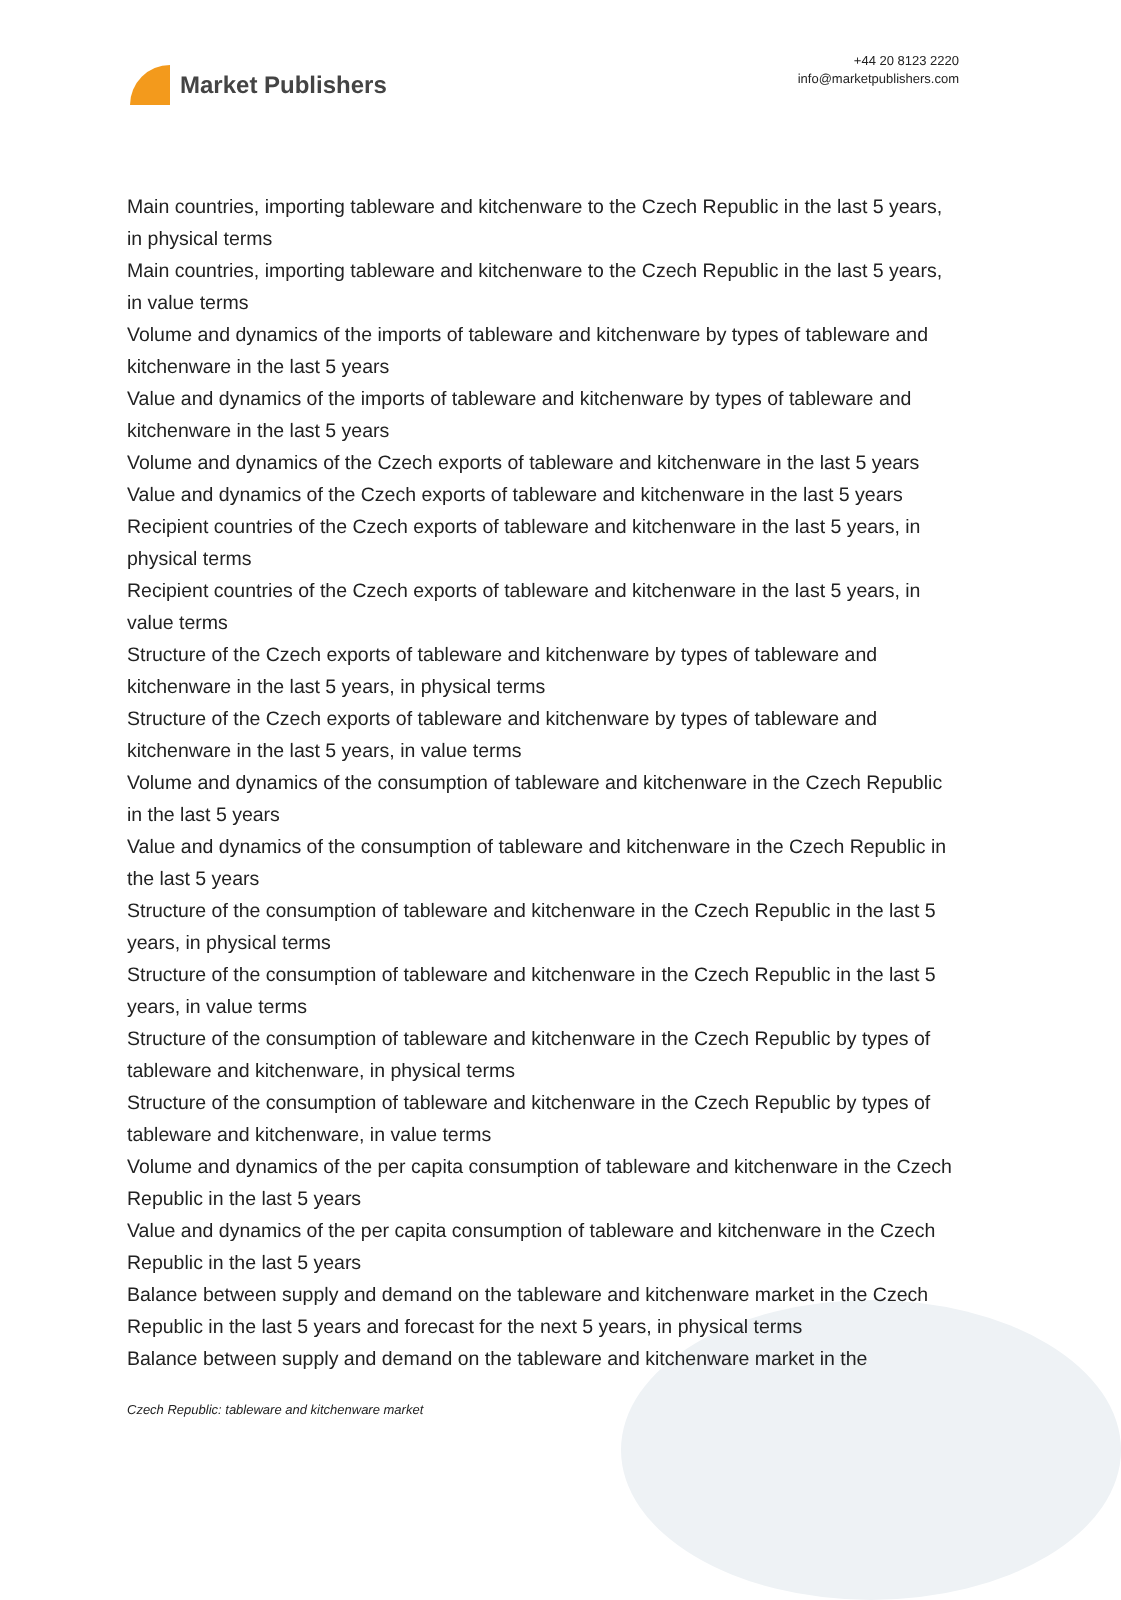Market Publishers
+44 20 8123 2220
info@marketpublishers.com
Main countries, importing tableware and kitchenware to the Czech Republic in the last 5 years, in physical terms
Main countries, importing tableware and kitchenware to the Czech Republic in the last 5 years, in value terms
Volume and dynamics of the imports of tableware and kitchenware by types of tableware and kitchenware in the last 5 years
Value and dynamics of the imports of tableware and kitchenware by types of tableware and kitchenware in the last 5 years
Volume and dynamics of the Czech exports of tableware and kitchenware in the last 5 years
Value and dynamics of the Czech exports of tableware and kitchenware in the last 5 years
Recipient countries of the Czech exports of tableware and kitchenware in the last 5 years, in physical terms
Recipient countries of the Czech exports of tableware and kitchenware in the last 5 years, in value terms
Structure of the Czech exports of tableware and kitchenware by types of tableware and kitchenware in the last 5 years, in physical terms
Structure of the Czech exports of tableware and kitchenware by types of tableware and kitchenware in the last 5 years, in value terms
Volume and dynamics of the consumption of tableware and kitchenware in the Czech Republic in the last 5 years
Value and dynamics of the consumption of tableware and kitchenware in the Czech Republic in the last 5 years
Structure of the consumption of tableware and kitchenware in the Czech Republic in the last 5 years, in physical terms
Structure of the consumption of tableware and kitchenware in the Czech Republic in the last 5 years, in value terms
Structure of the consumption of tableware and kitchenware in the Czech Republic by types of tableware and kitchenware, in physical terms
Structure of the consumption of tableware and kitchenware in the Czech Republic by types of tableware and kitchenware, in value terms
Volume and dynamics of the per capita consumption of tableware and kitchenware in the Czech Republic in the last 5 years
Value and dynamics of the per capita consumption of tableware and kitchenware in the Czech Republic in the last 5 years
Balance between supply and demand on the tableware and kitchenware market in the Czech Republic in the last 5 years and forecast for the next 5 years, in physical terms
Balance between supply and demand on the tableware and kitchenware market in the
Czech Republic: tableware and kitchenware market